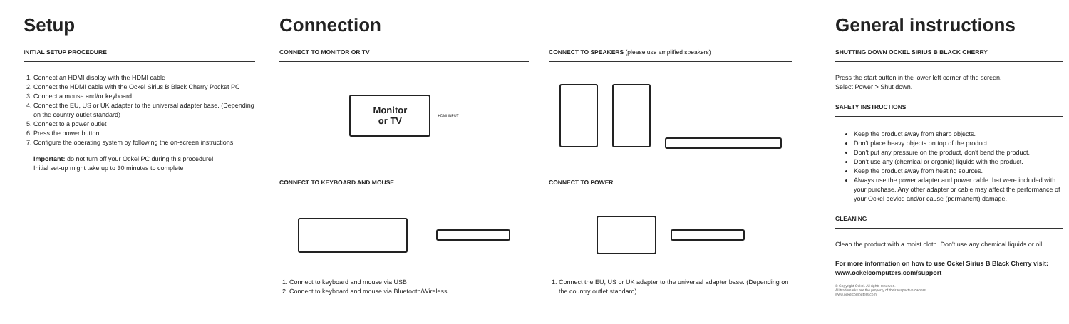Setup
INITIAL SETUP PROCEDURE
1. Connect an HDMI display with the HDMI cable
2. Connect the HDMI cable with the Ockel Sirius B Black Cherry Pocket PC
3. Connect a mouse and/or keyboard
4. Connect the EU, US or UK adapter to the universal adapter base. (Depending on the country outlet standard)
5. Connect to a power outlet
6. Press the power button
7. Configure the operating system by following the on-screen instructions
Important: do not turn off your Ockel PC during this procedure!
Initial set-up might take up to 30 minutes to complete
Connection
CONNECT TO MONITOR OR TV
Monitor
or TV
HDMI INPUT
CONNECT TO KEYBOARD AND MOUSE
1. Connect to keyboard and mouse via USB
2. Connect to keyboard and mouse via Bluetooth/Wireless
CONNECT TO SPEAKERS (please use amplified speakers)
CONNECT TO POWER
1. Connect the EU, US or UK adapter to the universal adapter base. (Depending on the country outlet standard)
General instructions
SHUTTING DOWN OCKEL SIRIUS B BLACK CHERRY
Press the start button in the lower left corner of the screen.
Select Power > Shut down.
SAFETY INSTRUCTIONS
Keep the product away from sharp objects.
Don't place heavy objects on top of the product.
Don't put any pressure on the product, don't bend the product.
Don't use any (chemical or organic) liquids with the product.
Keep the product away from heating sources.
Always use the power adapter and power cable that were included with your purchase. Any other adapter or cable may affect the performance of your Ockel device and/or cause (permanent) damage.
CLEANING
Clean the product with a moist cloth. Don't use any chemical liquids or oil!
For more information on how to use Ockel Sirius B Black Cherry visit:
www.ockelcomputers.com/support
© Copyright Ockel. All rights reserved.
All trademarks are the property of their respective owners
www.ockelcomputers.com